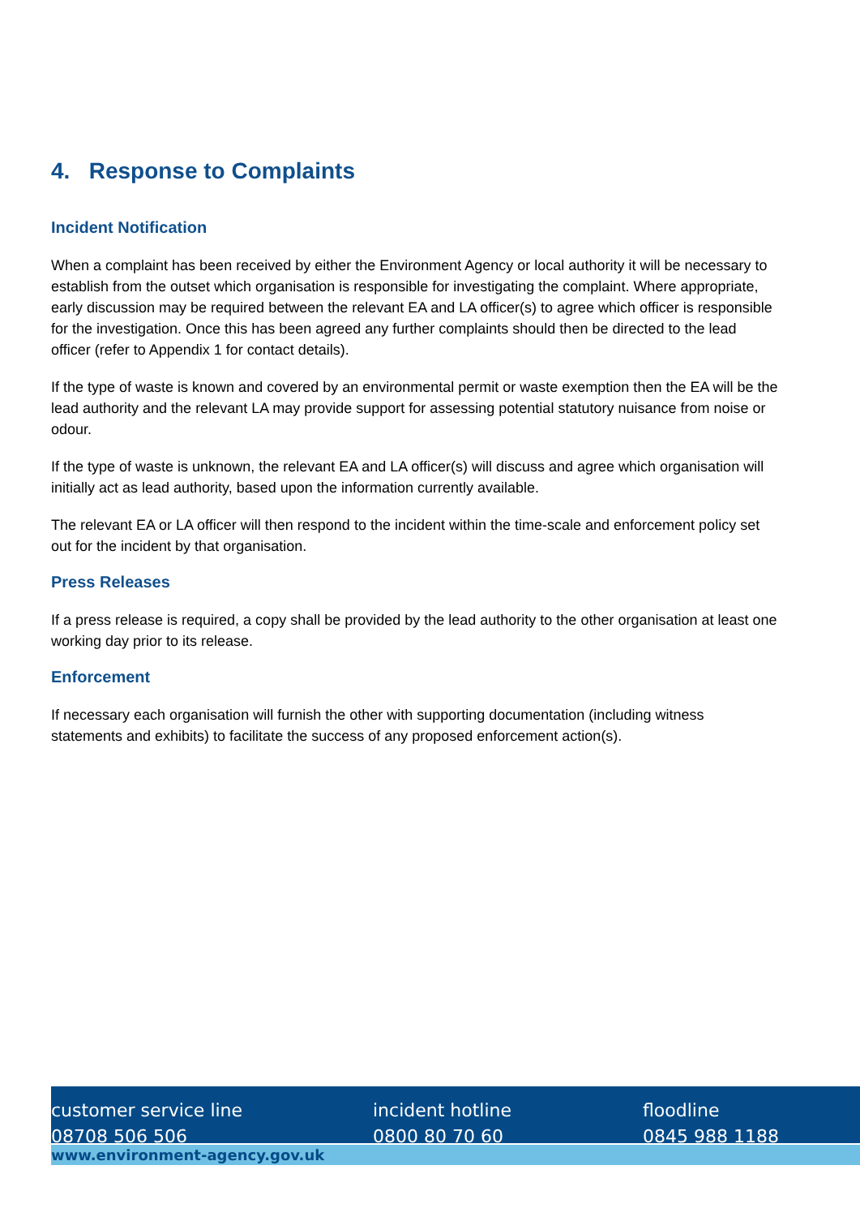4. Response to Complaints
Incident Notification
When a complaint has been received by either the Environment Agency or local authority it will be necessary to establish from the outset which organisation is responsible for investigating the complaint. Where appropriate, early discussion may be required between the relevant EA and LA officer(s) to agree which officer is responsible for the investigation. Once this has been agreed any further complaints should then be directed to the lead officer (refer to Appendix 1 for contact details).
If the type of waste is known and covered by an environmental permit or waste exemption then the EA will be the lead authority and the relevant LA may provide support for assessing potential statutory nuisance from noise or odour.
If the type of waste is unknown, the relevant EA and LA officer(s) will discuss and agree which organisation will initially act as lead authority, based upon the information currently available.
The relevant EA or LA officer will then respond to the incident within the time-scale and enforcement policy set out for the incident by that organisation.
Press Releases
If a press release is required, a copy shall be provided by the lead authority to the other organisation at least one working day prior to its release.
Enforcement
If necessary each organisation will furnish the other with supporting documentation (including witness statements and exhibits) to facilitate the success of any proposed enforcement action(s).
customer service line
08708 506 506
incident hotline
0800 80 70 60
floodline
0845 988 1188
www.environment-agency.gov.uk